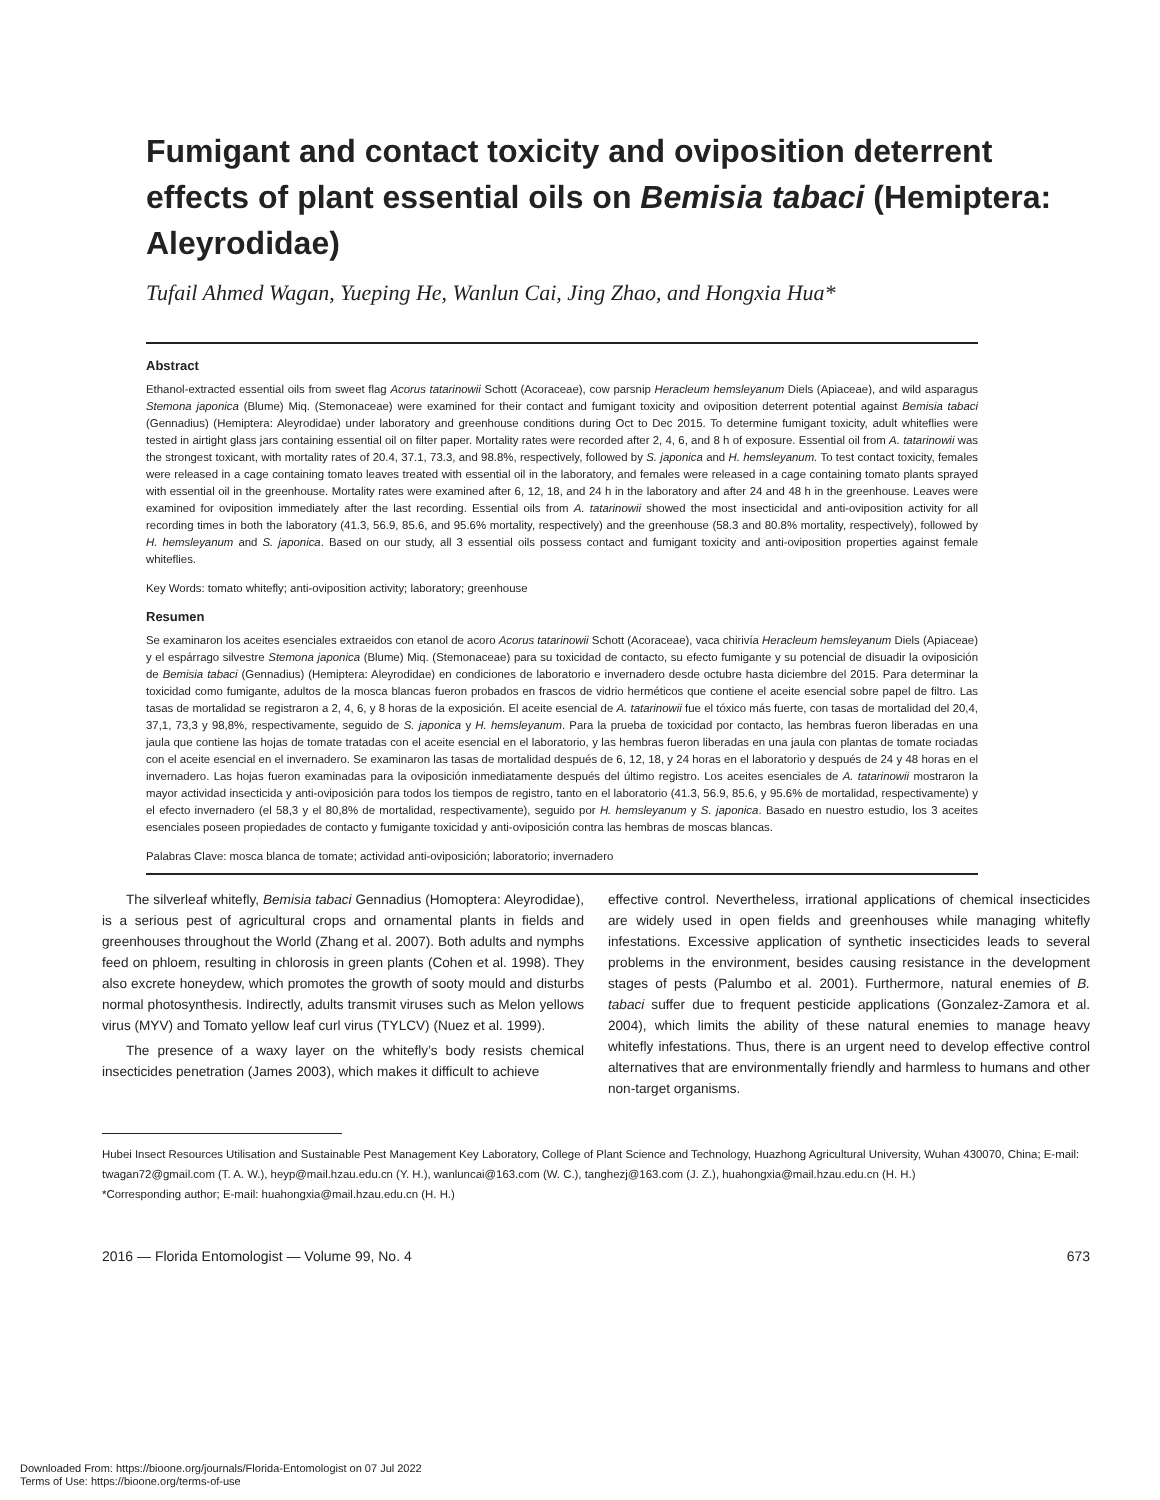Fumigant and contact toxicity and oviposition deterrent effects of plant essential oils on Bemisia tabaci (Hemiptera: Aleyrodidae)
Tufail Ahmed Wagan, Yueping He, Wanlun Cai, Jing Zhao, and Hongxia Hua*
Abstract
Ethanol-extracted essential oils from sweet flag Acorus tatarinowii Schott (Acoraceae), cow parsnip Heracleum hemsleyanum Diels (Apiaceae), and wild asparagus Stemona japonica (Blume) Miq. (Stemonaceae) were examined for their contact and fumigant toxicity and oviposition deterrent potential against Bemisia tabaci (Gennadius) (Hemiptera: Aleyrodidae) under laboratory and greenhouse conditions during Oct to Dec 2015. To determine fumigant toxicity, adult whiteflies were tested in airtight glass jars containing essential oil on filter paper. Mortality rates were recorded after 2, 4, 6, and 8 h of exposure. Essential oil from A. tatarinowii was the strongest toxicant, with mortality rates of 20.4, 37.1, 73.3, and 98.8%, respectively, followed by S. japonica and H. hemsleyanum. To test contact toxicity, females were released in a cage containing tomato leaves treated with essential oil in the laboratory, and females were released in a cage containing tomato plants sprayed with essential oil in the greenhouse. Mortality rates were examined after 6, 12, 18, and 24 h in the laboratory and after 24 and 48 h in the greenhouse. Leaves were examined for oviposition immediately after the last recording. Essential oils from A. tatarinowii showed the most insecticidal and anti-oviposition activity for all recording times in both the laboratory (41.3, 56.9, 85.6, and 95.6% mortality, respectively) and the greenhouse (58.3 and 80.8% mortality, respectively), followed by H. hemsleyanum and S. japonica. Based on our study, all 3 essential oils possess contact and fumigant toxicity and anti-oviposition properties against female whiteflies.
Key Words: tomato whitefly; anti-oviposition activity; laboratory; greenhouse
Resumen
Se examinaron los aceites esenciales extraeidos con etanol de acoro Acorus tatarinowii Schott (Acoraceae), vaca chirivía Heracleum hemsleyanum Diels (Apiaceae) y el espárrago silvestre Stemona japonica (Blume) Miq. (Stemonaceae) para su toxicidad de contacto, su efecto fumigante y su potencial de disuadir la oviposición de Bemisia tabaci (Gennadius) (Hemiptera: Aleyrodidae) en condiciones de laboratorio e invernadero desde octubre hasta diciembre del 2015. Para determinar la toxicidad como fumigante, adultos de la mosca blancas fueron probados en frascos de vidrio herméticos que contiene el aceite esencial sobre papel de filtro. Las tasas de mortalidad se registraron a 2, 4, 6, y 8 horas de la exposición. El aceite esencial de A. tatarinowii fue el tóxico más fuerte, con tasas de mortalidad del 20,4, 37,1, 73,3 y 98,8%, respectivamente, seguido de S. japonica y H. hemsleyanum. Para la prueba de toxicidad por contacto, las hembras fueron liberadas en una jaula que contiene las hojas de tomate tratadas con el aceite esencial en el laboratorio, y las hembras fueron liberadas en una jaula con plantas de tomate rociadas con el aceite esencial en el invernadero. Se examinaron las tasas de mortalidad después de 6, 12, 18, y 24 horas en el laboratorio y después de 24 y 48 horas en el invernadero. Las hojas fueron examinadas para la oviposición inmediatamente después del último registro. Los aceites esenciales de A. tatarinowii mostraron la mayor actividad insecticida y anti-oviposición para todos los tiempos de registro, tanto en el laboratorio (41.3, 56.9, 85.6, y 95.6% de mortalidad, respectivamente) y el efecto invernadero (el 58,3 y el 80,8% de mortalidad, respectivamente), seguido por H. hemsleyanum y S. japonica. Basado en nuestro estudio, los 3 aceites esenciales poseen propiedades de contacto y fumigante toxicidad y anti-oviposición contra las hembras de moscas blancas.
Palabras Clave: mosca blanca de tomate; actividad anti-oviposición; laboratorio; invernadero
The silverleaf whitefly, Bemisia tabaci Gennadius (Homoptera: Aleyrodidae), is a serious pest of agricultural crops and ornamental plants in fields and greenhouses throughout the World (Zhang et al. 2007). Both adults and nymphs feed on phloem, resulting in chlorosis in green plants (Cohen et al. 1998). They also excrete honeydew, which promotes the growth of sooty mould and disturbs normal photosynthesis. Indirectly, adults transmit viruses such as Melon yellows virus (MYV) and Tomato yellow leaf curl virus (TYLCV) (Nuez et al. 1999).
The presence of a waxy layer on the whitefly’s body resists chemical insecticides penetration (James 2003), which makes it difficult to achieve
effective control. Nevertheless, irrational applications of chemical insecticides are widely used in open fields and greenhouses while managing whitefly infestations. Excessive application of synthetic insecticides leads to several problems in the environment, besides causing resistance in the development stages of pests (Palumbo et al. 2001). Furthermore, natural enemies of B. tabaci suffer due to frequent pesticide applications (Gonzalez-Zamora et al. 2004), which limits the ability of these natural enemies to manage heavy whitefly infestations. Thus, there is an urgent need to develop effective control alternatives that are environmentally friendly and harmless to humans and other non-target organisms.
Hubei Insect Resources Utilisation and Sustainable Pest Management Key Laboratory, College of Plant Science and Technology, Huazhong Agricultural University, Wuhan 430070, China; E-mail: twagan72@gmail.com (T. A. W.), heyp@mail.hzau.edu.cn (Y. H.), wanluncai@163.com (W. C.), tanghezj@163.com (J. Z.), huahongxia@mail.hzau.edu.cn (H. H.)
*Corresponding author; E-mail: huahongxia@mail.hzau.edu.cn (H. H.)
2016 — Florida Entomologist — Volume 99, No. 4 673
Downloaded From: https://bioone.org/journals/Florida-Entomologist on 07 Jul 2022
Terms of Use: https://bioone.org/terms-of-use